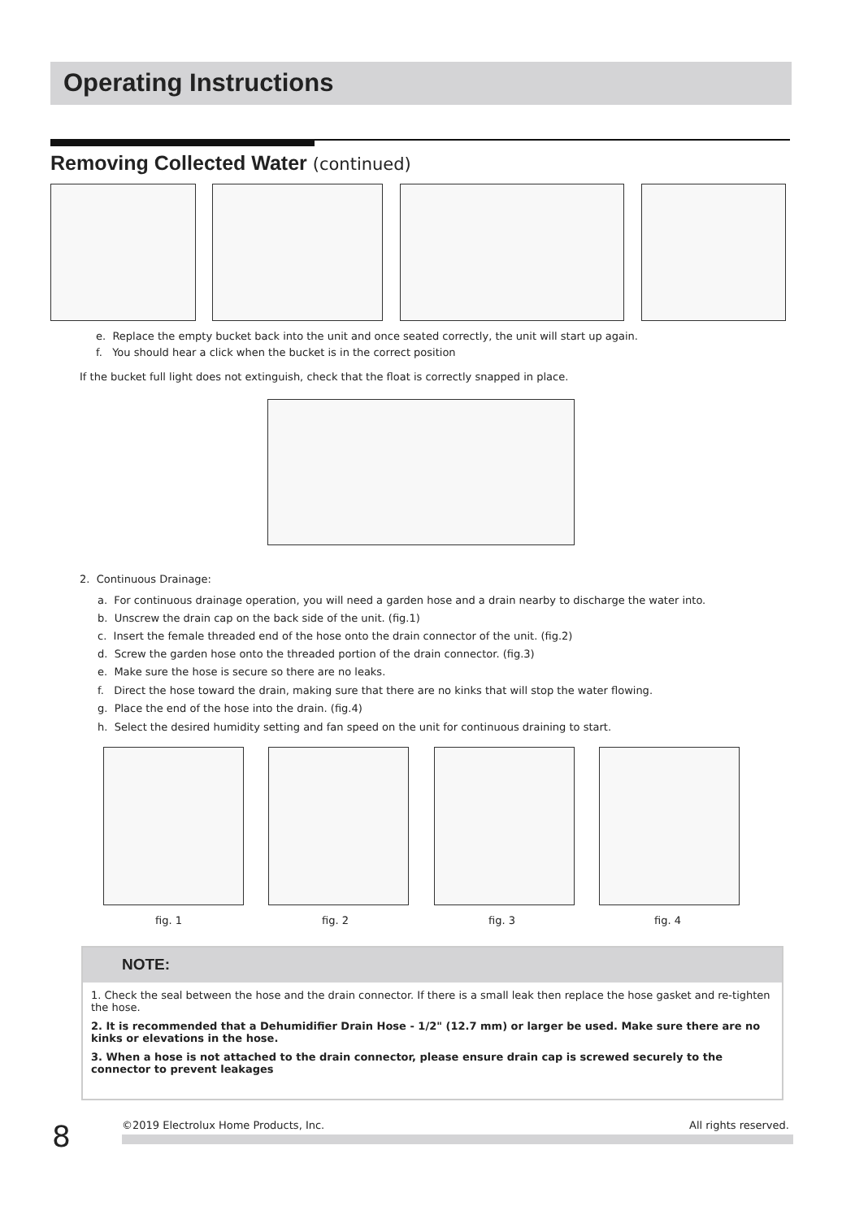Operating Instructions
Removing Collected Water (continued)
e. Replace the empty bucket back into the unit and once seated correctly, the unit will start up again.
f. You should hear a click when the bucket is in the correct position
If the bucket full light does not extinguish, check that the float is correctly snapped in place.
2. Continuous Drainage:
a. For continuous drainage operation, you will need a garden hose and a drain nearby to discharge the water into.
b. Unscrew the drain cap on the back side of the unit. (fig.1)
c. Insert the female threaded end of the hose onto the drain connector of the unit. (fig.2)
d. Screw the garden hose onto the threaded portion of the drain connector. (fig.3)
e. Make sure the hose is secure so there are no leaks.
f. Direct the hose toward the drain, making sure that there are no kinks that will stop the water flowing.
g. Place the end of the hose into the drain. (fig.4)
h. Select the desired humidity setting and fan speed on the unit for continuous draining to start.
fig. 1 fig. 2 fig. 3 fig. 4
NOTE:
1. Check the seal between the hose and the drain connector. If there is a small leak then replace the hose gasket and re-tighten the hose.
2. It is recommended that a Dehumidifier Drain Hose - 1/2" (12.7 mm) or larger be used. Make sure there are no kinks or elevations in the hose.
3. When a hose is not attached to the drain connector, please ensure drain cap is screwed securely to the connector to prevent leakages
8 ©2019 Electrolux Home Products, Inc. All rights reserved.